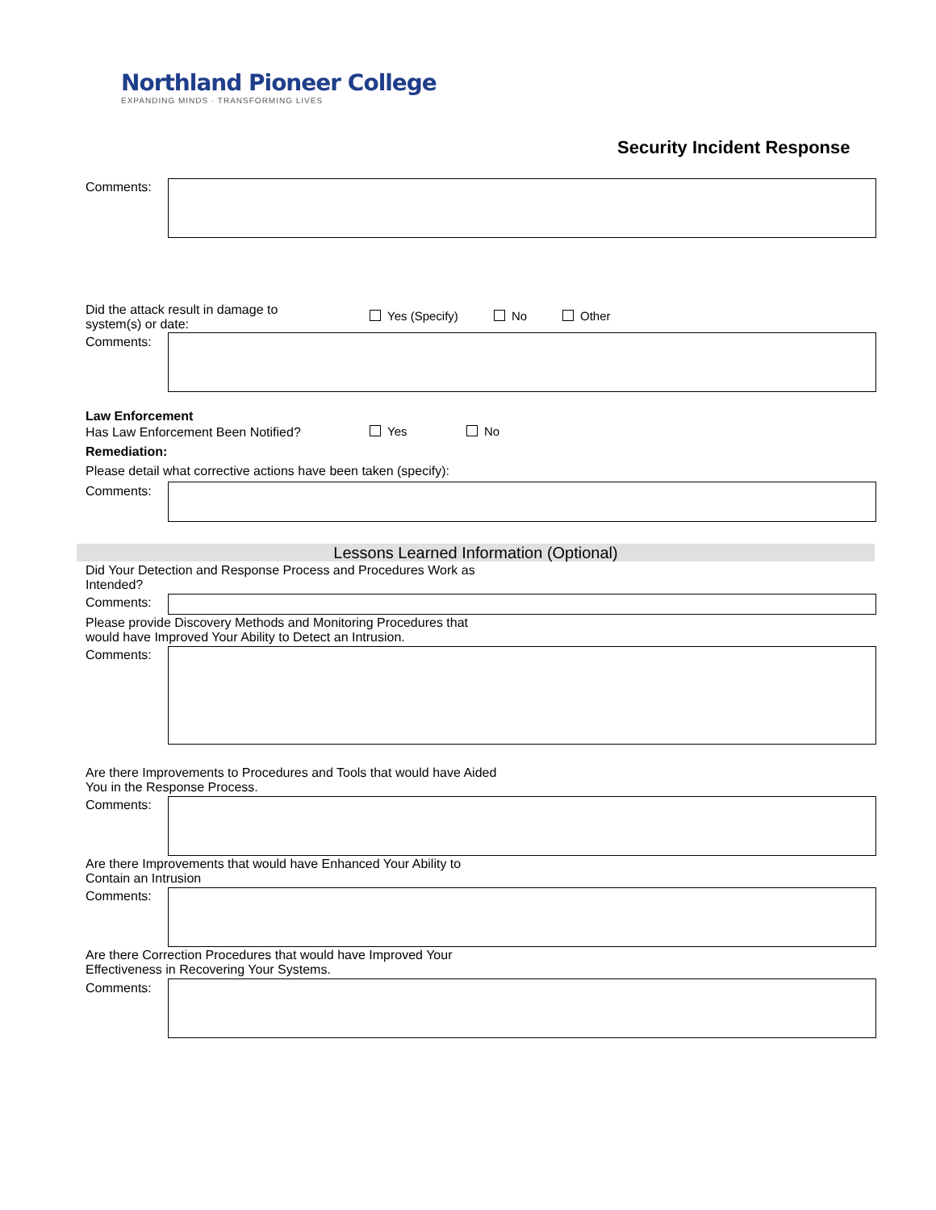Northland Pioneer College
EXPANDING MINDS · TRANSFORMING LIVES
Security Incident Response
Comments:
Did the attack result in damage to system(s) or date:
Yes (Specify) No Other
Comments:
Law Enforcement
Has Law Enforcement Been Notified?
Yes No
Remediation:
Please detail what corrective actions have been taken (specify):
Comments:
Lessons Learned Information (Optional)
Did Your Detection and Response Process and Procedures Work as Intended?
Comments:
Please provide Discovery Methods and Monitoring Procedures that would have Improved Your Ability to Detect an Intrusion.
Comments:
Are there Improvements to Procedures and Tools that would have Aided You in the Response Process.
Comments:
Are there Improvements that would have Enhanced Your Ability to Contain an Intrusion
Comments:
Are there Correction Procedures that would have Improved Your Effectiveness in Recovering Your Systems.
Comments: